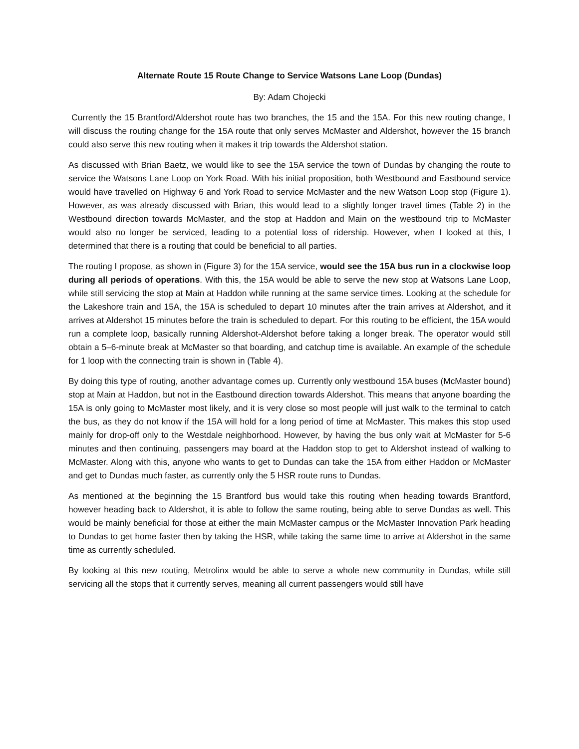Alternate Route 15 Route Change to Service Watsons Lane Loop (Dundas)
By: Adam Chojecki
Currently the 15 Brantford/Aldershot route has two branches, the 15 and the 15A. For this new routing change, I will discuss the routing change for the 15A route that only serves McMaster and Aldershot, however the 15 branch could also serve this new routing when it makes it trip towards the Aldershot station.
As discussed with Brian Baetz, we would like to see the 15A service the town of Dundas by changing the route to service the Watsons Lane Loop on York Road. With his initial proposition, both Westbound and Eastbound service would have travelled on Highway 6 and York Road to service McMaster and the new Watson Loop stop (Figure 1). However, as was already discussed with Brian, this would lead to a slightly longer travel times (Table 2) in the Westbound direction towards McMaster, and the stop at Haddon and Main on the westbound trip to McMaster would also no longer be serviced, leading to a potential loss of ridership. However, when I looked at this, I determined that there is a routing that could be beneficial to all parties.
The routing I propose, as shown in (Figure 3) for the 15A service, would see the 15A bus run in a clockwise loop during all periods of operations. With this, the 15A would be able to serve the new stop at Watsons Lane Loop, while still servicing the stop at Main at Haddon while running at the same service times. Looking at the schedule for the Lakeshore train and 15A, the 15A is scheduled to depart 10 minutes after the train arrives at Aldershot, and it arrives at Aldershot 15 minutes before the train is scheduled to depart. For this routing to be efficient, the 15A would run a complete loop, basically running Aldershot-Aldershot before taking a longer break. The operator would still obtain a 5–6-minute break at McMaster so that boarding, and catchup time is available. An example of the schedule for 1 loop with the connecting train is shown in (Table 4).
By doing this type of routing, another advantage comes up. Currently only westbound 15A buses (McMaster bound) stop at Main at Haddon, but not in the Eastbound direction towards Aldershot. This means that anyone boarding the 15A is only going to McMaster most likely, and it is very close so most people will just walk to the terminal to catch the bus, as they do not know if the 15A will hold for a long period of time at McMaster. This makes this stop used mainly for drop-off only to the Westdale neighborhood. However, by having the bus only wait at McMaster for 5-6 minutes and then continuing, passengers may board at the Haddon stop to get to Aldershot instead of walking to McMaster. Along with this, anyone who wants to get to Dundas can take the 15A from either Haddon or McMaster and get to Dundas much faster, as currently only the 5 HSR route runs to Dundas.
As mentioned at the beginning the 15 Brantford bus would take this routing when heading towards Brantford, however heading back to Aldershot, it is able to follow the same routing, being able to serve Dundas as well. This would be mainly beneficial for those at either the main McMaster campus or the McMaster Innovation Park heading to Dundas to get home faster then by taking the HSR, while taking the same time to arrive at Aldershot in the same time as currently scheduled.
By looking at this new routing, Metrolinx would be able to serve a whole new community in Dundas, while still servicing all the stops that it currently serves, meaning all current passengers would still have